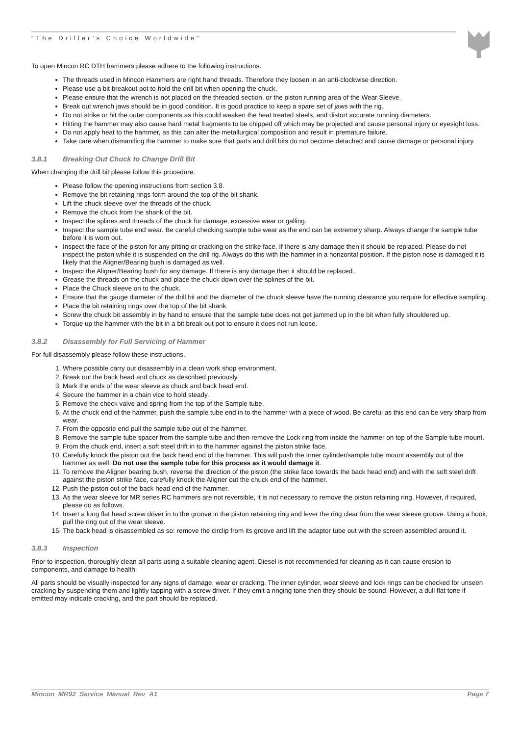“The Driller’s Choice Worldwide”
To open Mincon RC DTH hammers please adhere to the following instructions.
The threads used in Mincon Hammers are right hand threads. Therefore they loosen in an anti-clockwise direction.
Please use a bit breakout pot to hold the drill bit when opening the chuck.
Please ensure that the wrench is not placed on the threaded section, or the piston running area of the Wear Sleeve.
Break out wrench jaws should be in good condition. It is good practice to keep a spare set of jaws with the rig.
Do not strike or hit the outer components as this could weaken the heat treated steels, and distort accurate running diameters.
Hitting the hammer may also cause hard metal fragments to be chipped off which may be projected and cause personal injury or eyesight loss.
Do not apply heat to the hammer, as this can alter the metallurgical composition and result in premature failure.
Take care when dismantling the hammer to make sure that parts and drill bits do not become detached and cause damage or personal injury.
3.8.1 Breaking Out Chuck to Change Drill Bit
When changing the drill bit please follow this procedure.
Please follow the opening instructions from section 3.8.
Remove the bit retaining rings form around the top of the bit shank.
Lift the chuck sleeve over the threads of the chuck.
Remove the chuck from the shank of the bit.
Inspect the splines and threads of the chuck for damage, excessive wear or galling.
Inspect the sample tube end wear. Be careful checking sample tube wear as the end can be extremely sharp. Always change the sample tube before it is worn out.
Inspect the face of the piston for any pitting or cracking on the strike face. If there is any damage then it should be replaced. Please do not inspect the piston while it is suspended on the drill rig. Always do this with the hammer in a horizontal position. If the piston nose is damaged it is likely that the Aligner/Bearing bush is damaged as well.
Inspect the Aligner/Bearing bush for any damage. If there is any damage then it should be replaced.
Grease the threads on the chuck and place the chuck down over the splines of the bit.
Place the Chuck sleeve on to the chuck.
Ensure that the gauge diameter of the drill bit and the diameter of the chuck sleeve have the running clearance you require for effective sampling.
Place the bit retaining rings over the top of the bit shank.
Screw the chuck bit assembly in by hand to ensure that the sample tube does not get jammed up in the bit when fully shouldered up.
Torque up the hammer with the bit in a bit break out pot to ensure it does not run loose.
3.8.2 Disassembly for Full Servicing of Hammer
For full disassembly please follow these instructions.
1. Where possible carry out disassembly in a clean work shop environment.
2. Break out the back head and chuck as described previously.
3. Mark the ends of the wear sleeve as chuck and back head end.
4. Secure the hammer in a chain vice to hold steady.
5. Remove the check valve and spring from the top of the Sample tube.
6. At the chuck end of the hammer, push the sample tube end in to the hammer with a piece of wood. Be careful as this end can be very sharp from wear.
7. From the opposite end pull the sample tube out of the hammer.
8. Remove the sample tube spacer from the sample tube and then remove the Lock ring from inside the hammer on top of the Sample tube mount.
9. From the chuck end, insert a soft steel drift in to the hammer against the piston strike face.
10. Carefully knock the piston out the back head end of the hammer. This will push the Inner cylinder/sample tube mount assembly out of the hammer as well. Do not use the sample tube for this process as it would damage it.
11. To remove the Aligner bearing bush, reverse the direction of the piston (the strike face towards the back head end) and with the soft steel drift against the piston strike face, carefully knock the Aligner out the chuck end of the hammer.
12. Push the piston out of the back head end of the hammer.
13. As the wear sleeve for MR series RC hammers are not reversible, it is not necessary to remove the piston retaining ring. However, if required, please do as follows.
14. Insert a long flat head screw driver in to the groove in the piston retaining ring and lever the ring clear from the wear sleeve groove. Using a hook, pull the ring out of the wear sleeve.
15. The back head is disassembled as so: remove the circlip from its groove and lift the adaptor tube out with the screen assembled around it.
3.8.3 Inspection
Prior to inspection, thoroughly clean all parts using a suitable cleaning agent. Diesel is not recommended for cleaning as it can cause erosion to components, and damage to health.
All parts should be visually inspected for any signs of damage, wear or cracking. The inner cylinder, wear sleeve and lock rings can be checked for unseen cracking by suspending them and lightly tapping with a screw driver. If they emit a ringing tone then they should be sound. However, a dull flat tone if emitted may indicate cracking, and the part should be replaced.
Mincon_MR92_Service_Manual_Rev_A1 Page 7